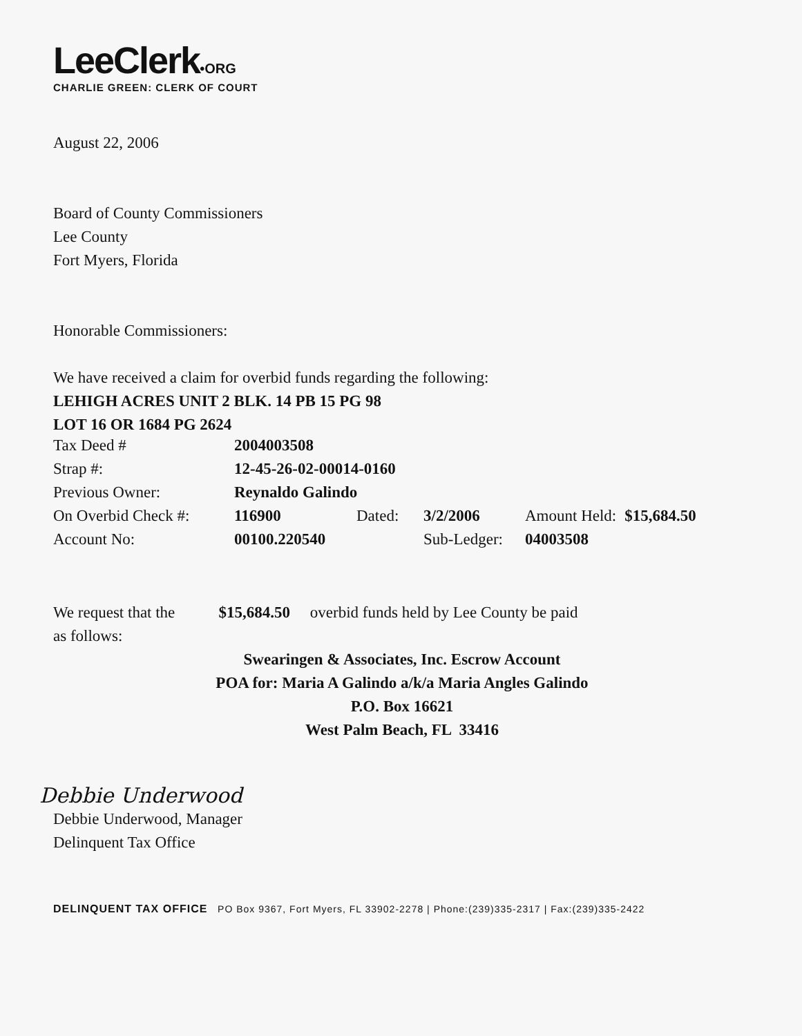LeeClerk•ORG
CHARLIE GREEN: CLERK OF COURT
August 22, 2006
Board of County Commissioners
Lee County
Fort Myers, Florida
Honorable Commissioners:
We have received a claim for overbid funds regarding the following:
LEHIGH ACRES UNIT 2 BLK. 14 PB 15 PG 98
LOT 16 OR 1684 PG 2624
| Tax Deed # | 2004003508 | | | | |
| Strap #: | 12-45-26-02-00014-0160 | | | | |
| Previous Owner: | Reynaldo Galindo | | | | |
| On Overbid Check #: | 116900 | Dated: | 3/2/2006 | Amount Held: | $15,684.50 |
| Account No: | 00100.220540 | | Sub-Ledger: | 04003508 | |
We request that the $15,684.50 overbid funds held by Lee County be paid
as follows:
Swearingen & Associates, Inc. Escrow Account
POA for: Maria A Galindo a/k/a Maria Angles Galindo
P.O. Box 16621
West Palm Beach, FL 33416
Debbie Underwood
Debbie Underwood, Manager
Delinquent Tax Office
DELINQUENT TAX OFFICE PO Box 9367, Fort Myers, FL 33902-2278 | Phone:(239)335-2317 | Fax:(239)335-2422